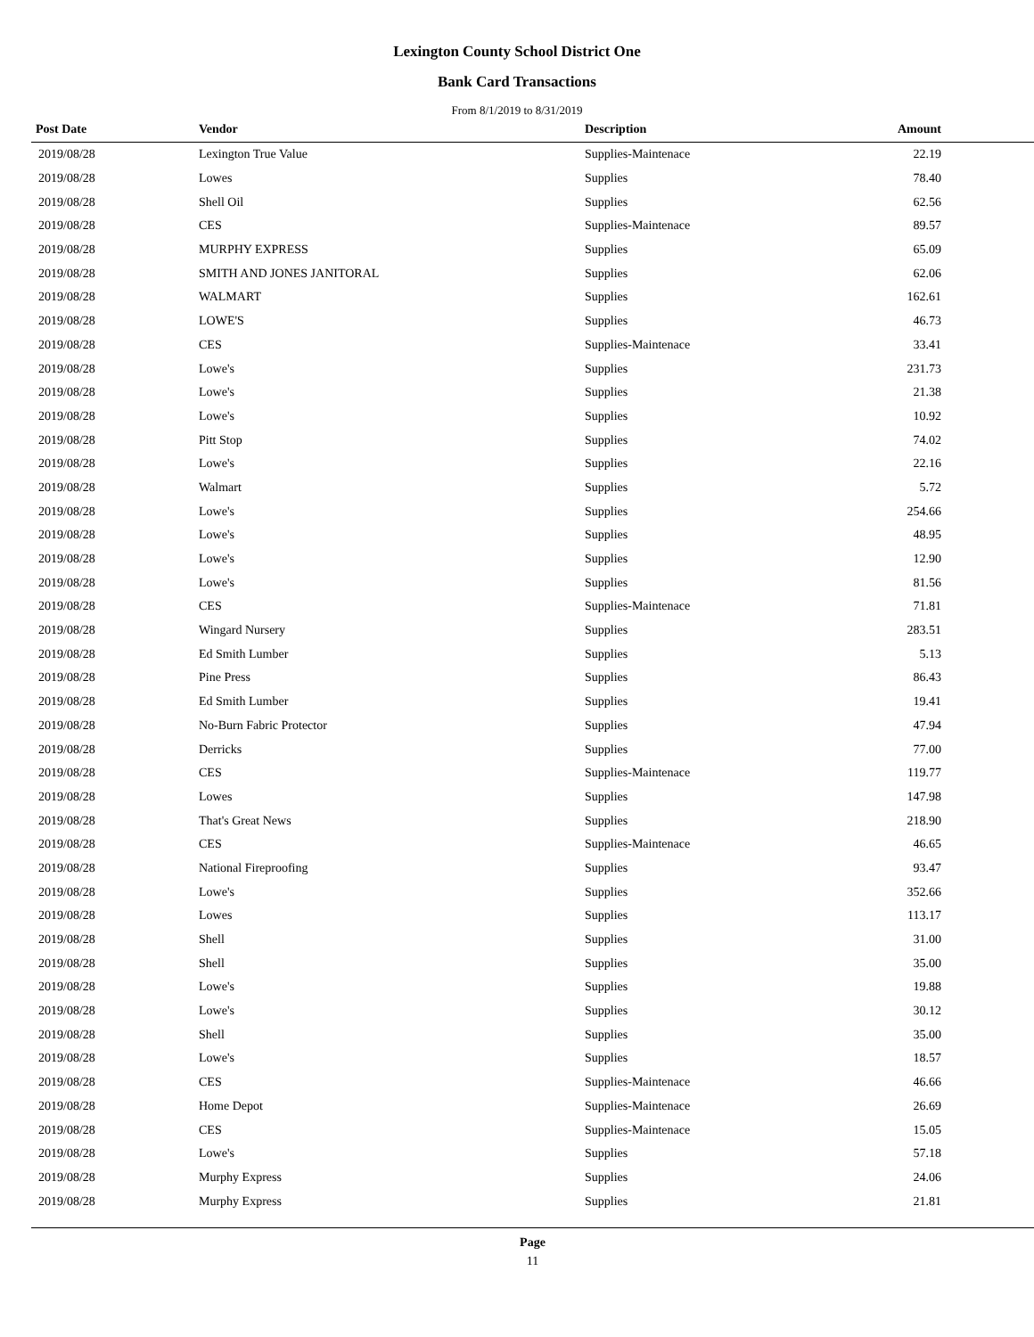Lexington County School District One
Bank Card Transactions
From 8/1/2019 to 8/31/2019
| Post Date | Vendor | Description | Amount | |
| --- | --- | --- | --- | --- |
| 2019/08/28 | Lexington True Value | Supplies-Maintenace | 22.19 | |
| 2019/08/28 | Lowes | Supplies | 78.40 | |
| 2019/08/28 | Shell Oil | Supplies | 62.56 | |
| 2019/08/28 | CES | Supplies-Maintenace | 89.57 | |
| 2019/08/28 | MURPHY EXPRESS | Supplies | 65.09 | |
| 2019/08/28 | SMITH AND JONES JANITORAL | Supplies | 62.06 | |
| 2019/08/28 | WALMART | Supplies | 162.61 | |
| 2019/08/28 | LOWE'S | Supplies | 46.73 | |
| 2019/08/28 | CES | Supplies-Maintenace | 33.41 | |
| 2019/08/28 | Lowe's | Supplies | 231.73 | |
| 2019/08/28 | Lowe's | Supplies | 21.38 | |
| 2019/08/28 | Lowe's | Supplies | 10.92 | |
| 2019/08/28 | Pitt Stop | Supplies | 74.02 | |
| 2019/08/28 | Lowe's | Supplies | 22.16 | |
| 2019/08/28 | Walmart | Supplies | 5.72 | |
| 2019/08/28 | Lowe's | Supplies | 254.66 | |
| 2019/08/28 | Lowe's | Supplies | 48.95 | |
| 2019/08/28 | Lowe's | Supplies | 12.90 | |
| 2019/08/28 | Lowe's | Supplies | 81.56 | |
| 2019/08/28 | CES | Supplies-Maintenace | 71.81 | |
| 2019/08/28 | Wingard Nursery | Supplies | 283.51 | |
| 2019/08/28 | Ed Smith Lumber | Supplies | 5.13 | |
| 2019/08/28 | Pine Press | Supplies | 86.43 | |
| 2019/08/28 | Ed Smith Lumber | Supplies | 19.41 | |
| 2019/08/28 | No-Burn Fabric Protector | Supplies | 47.94 | |
| 2019/08/28 | Derricks | Supplies | 77.00 | |
| 2019/08/28 | CES | Supplies-Maintenace | 119.77 | |
| 2019/08/28 | Lowes | Supplies | 147.98 | |
| 2019/08/28 | That's Great News | Supplies | 218.90 | |
| 2019/08/28 | CES | Supplies-Maintenace | 46.65 | |
| 2019/08/28 | National Fireproofing | Supplies | 93.47 | |
| 2019/08/28 | Lowe's | Supplies | 352.66 | |
| 2019/08/28 | Lowes | Supplies | 113.17 | |
| 2019/08/28 | Shell | Supplies | 31.00 | |
| 2019/08/28 | Shell | Supplies | 35.00 | |
| 2019/08/28 | Lowe's | Supplies | 19.88 | |
| 2019/08/28 | Lowe's | Supplies | 30.12 | |
| 2019/08/28 | Shell | Supplies | 35.00 | |
| 2019/08/28 | Lowe's | Supplies | 18.57 | |
| 2019/08/28 | CES | Supplies-Maintenace | 46.66 | |
| 2019/08/28 | Home Depot | Supplies-Maintenace | 26.69 | |
| 2019/08/28 | CES | Supplies-Maintenace | 15.05 | |
| 2019/08/28 | Lowe's | Supplies | 57.18 | |
| 2019/08/28 | Murphy Express | Supplies | 24.06 | |
| 2019/08/28 | Murphy Express | Supplies | 21.81 | |
Page
11